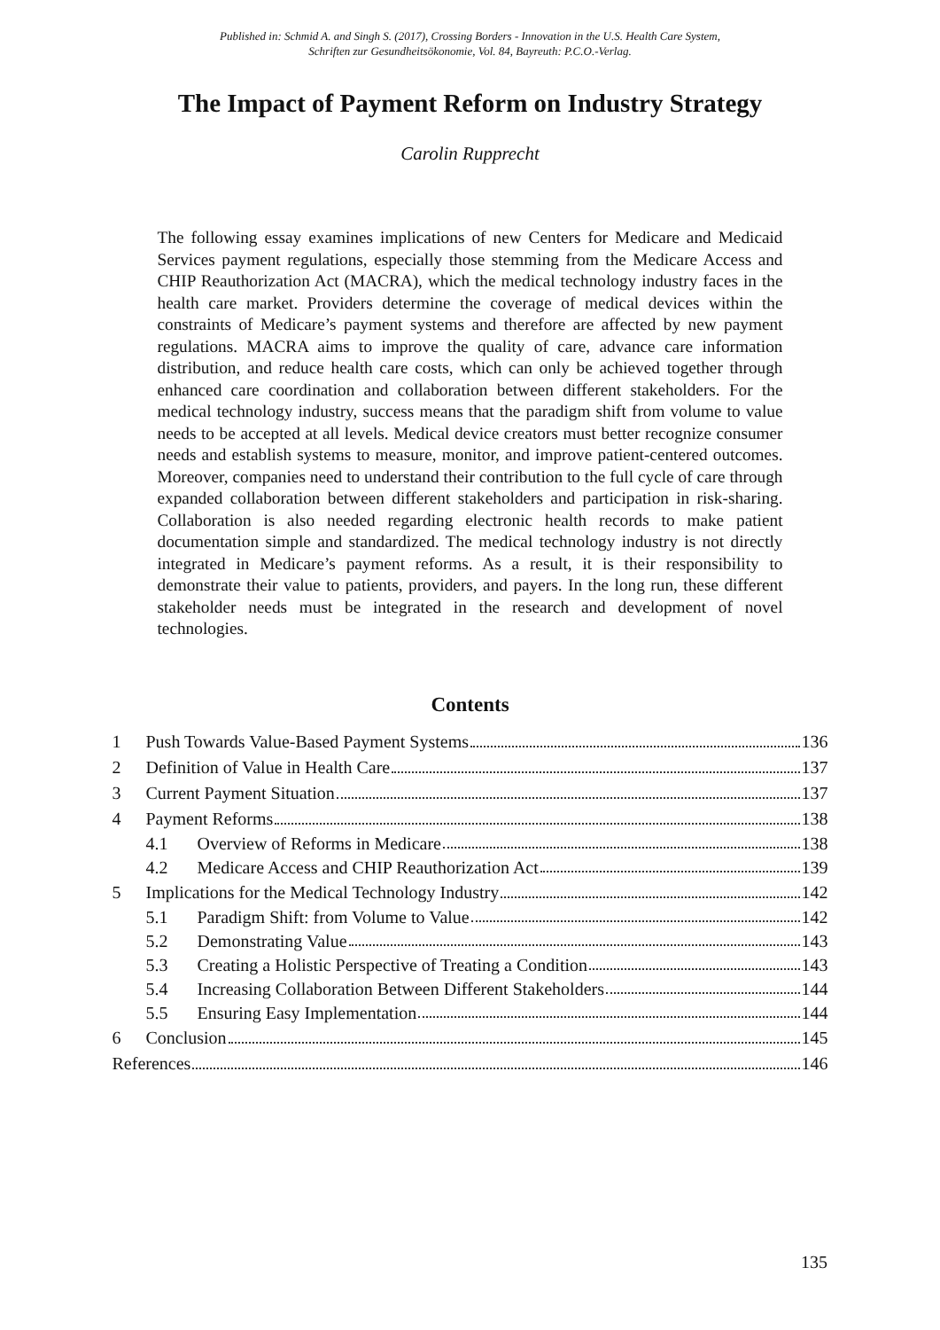Published in: Schmid A. and Singh S. (2017), Crossing Borders - Innovation in the U.S. Health Care System,
Schriften zur Gesundheitsökonomie, Vol. 84, Bayreuth: P.C.O.-Verlag.
The Impact of Payment Reform on Industry Strategy
Carolin Rupprecht
The following essay examines implications of new Centers for Medicare and Medicaid Services payment regulations, especially those stemming from the Medicare Access and CHIP Reauthorization Act (MACRA), which the medical technology industry faces in the health care market. Providers determine the coverage of medical devices within the constraints of Medicare’s payment systems and therefore are affected by new payment regulations. MACRA aims to improve the quality of care, advance care information distribution, and reduce health care costs, which can only be achieved together through enhanced care coordination and collaboration between different stakeholders. For the medical technology industry, success means that the paradigm shift from volume to value needs to be accepted at all levels. Medical device creators must better recognize consumer needs and establish systems to measure, monitor, and improve patient-centered outcomes. Moreover, companies need to understand their contribution to the full cycle of care through expanded collaboration between different stakeholders and participation in risk-sharing. Collaboration is also needed regarding electronic health records to make patient documentation simple and standardized. The medical technology industry is not directly integrated in Medicare’s payment reforms. As a result, it is their responsibility to demonstrate their value to patients, providers, and payers. In the long run, these different stakeholder needs must be integrated in the research and development of novel technologies.
Contents
1 Push Towards Value-Based Payment Systems 136
2 Definition of Value in Health Care 137
3 Current Payment Situation 137
4 Payment Reforms 138
4.1 Overview of Reforms in Medicare 138
4.2 Medicare Access and CHIP Reauthorization Act 139
5 Implications for the Medical Technology Industry 142
5.1 Paradigm Shift: from Volume to Value 142
5.2 Demonstrating Value 143
5.3 Creating a Holistic Perspective of Treating a Condition 143
5.4 Increasing Collaboration Between Different Stakeholders 144
5.5 Ensuring Easy Implementation 144
6 Conclusion 145
References 146
135